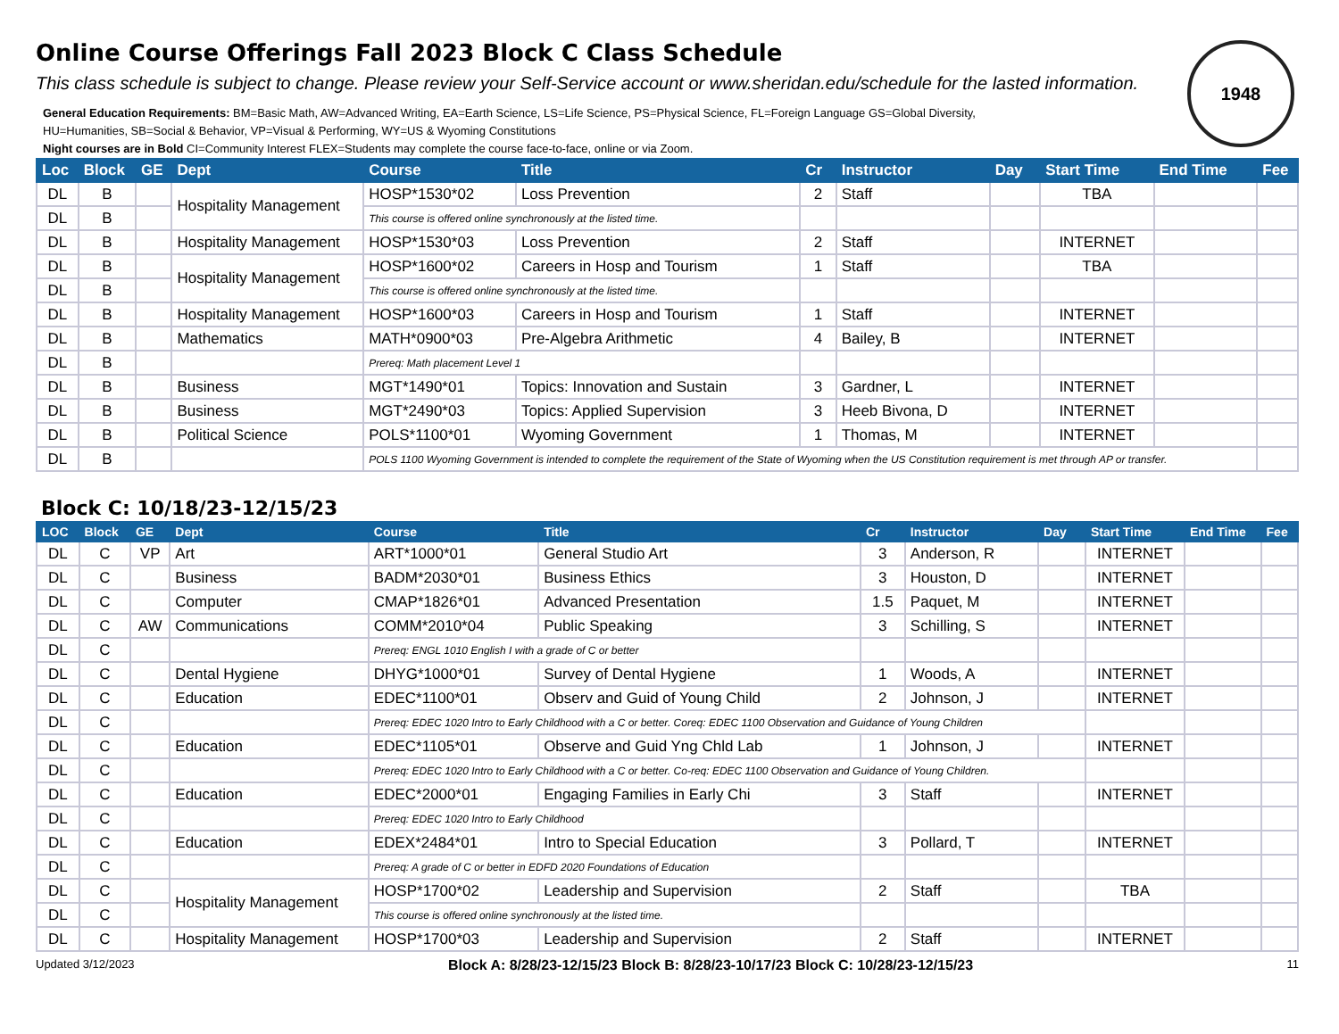1948
Online Course Offerings Fall 2023 Block C Class Schedule
This class schedule is subject to change. Please review your Self-Service account or www.sheridan.edu/schedule for the lasted information.
General Education Requirements: BM=Basic Math, AW=Advanced Writing, EA=Earth Science, LS=Life Science, PS=Physical Science, FL=Foreign Language GS=Global Diversity,
HU=Humanities, SB=Social & Behavior, VP=Visual & Performing, WY=US & Wyoming Constitutions
Night courses are in Bold CI=Community Interest FLEX=Students may complete the course face-to-face, online or via Zoom.
| Loc | Block | GE | Dept | Course | Title | Cr | Instructor | Day | Start Time | End Time | Fee |
| --- | --- | --- | --- | --- | --- | --- | --- | --- | --- | --- | --- |
| DL | B | | Hospitality Management | HOSP*1530*02 | Loss Prevention | 2 | Staff | | TBA | | |
| DL | B | | | This course is offered online synchronously at the listed time. | | | | | | | |
| DL | B | | Hospitality Management | HOSP*1530*03 | Loss Prevention | 2 | Staff | | INTERNET | | |
| DL | B | | Hospitality Management | HOSP*1600*02 | Careers in Hosp and Tourism | 1 | Staff | | TBA | | |
| DL | B | | | This course is offered online synchronously at the listed time. | | | | | | | |
| DL | B | | Hospitality Management | HOSP*1600*03 | Careers in Hosp and Tourism | 1 | Staff | | INTERNET | | |
| DL | B | | Mathematics | MATH*0900*03 | Pre-Algebra Arithmetic | 4 | Bailey, B | | INTERNET | | |
| DL | B | | | Prereq: Math placement Level 1 | | | | | | | |
| DL | B | | Business | MGT*1490*01 | Topics: Innovation and Sustain | 3 | Gardner, L | | INTERNET | | |
| DL | B | | Business | MGT*2490*03 | Topics: Applied Supervision | 3 | Heeb Bivona, D | | INTERNET | | |
| DL | B | | Political Science | POLS*1100*01 | Wyoming Government | 1 | Thomas, M | | INTERNET | | |
| DL | B | | | POLS 1100 Wyoming Government is intended to complete the requirement of the State of Wyoming when the US Constitution requirement is met through AP or transfer. | | | | | | | |
Block C: 10/18/23-12/15/23
| LOC | Block | GE | Dept | Course | Title | Cr | Instructor | Day | Start Time | End Time | Fee |
| --- | --- | --- | --- | --- | --- | --- | --- | --- | --- | --- | --- |
| DL | C | VP | Art | ART*1000*01 | General Studio Art | 3 | Anderson, R | | INTERNET | | |
| DL | C | | Business | BADM*2030*01 | Business Ethics | 3 | Houston, D | | INTERNET | | |
| DL | C | | Computer | CMAP*1826*01 | Advanced Presentation | 1.5 | Paquet, M | | INTERNET | | |
| DL | C | AW | Communications | COMM*2010*04 | Public Speaking | 3 | Schilling, S | | INTERNET | | |
| DL | C | | | Prereq: ENGL 1010 English I with a grade of C or better | | | | | | | |
| DL | C | | Dental Hygiene | DHYG*1000*01 | Survey of Dental Hygiene | 1 | Woods, A | | INTERNET | | |
| DL | C | | Education | EDEC*1100*01 | Observ and Guid of Young Child | 2 | Johnson, J | | INTERNET | | |
| DL | C | | | Prereq: EDEC 1020 Intro to Early Childhood with a C or better. Coreq: EDEC 1100 Observation and Guidance of Young Children | | | | | | | |
| DL | C | | Education | EDEC*1105*01 | Observe and Guid Yng Chld Lab | 1 | Johnson, J | | INTERNET | | |
| DL | C | | | Prereq: EDEC 1020 Intro to Early Childhood with a C or better. Co-req: EDEC 1100 Observation and Guidance of Young Children. | | | | | | | |
| DL | C | | Education | EDEC*2000*01 | Engaging Families in Early Chi | 3 | Staff | | INTERNET | | |
| DL | C | | | Prereq: EDEC 1020 Intro to Early Childhood | | | | | | | |
| DL | C | | Education | EDEX*2484*01 | Intro to Special Education | 3 | Pollard, T | | INTERNET | | |
| DL | C | | | Prereq: A grade of C or better in EDFD 2020 Foundations of Education | | | | | | | |
| DL | C | | Hospitality Management | HOSP*1700*02 | Leadership and Supervision | 2 | Staff | | TBA | | |
| DL | C | | | This course is offered online synchronously at the listed time. | | | | | | | |
| DL | C | | Hospitality Management | HOSP*1700*03 | Leadership and Supervision | 2 | Staff | | INTERNET | | |
Updated 3/12/2023 Block A: 8/28/23-12/15/23 Block B: 8/28/23-10/17/23 Block C: 10/28/23-12/15/23 11